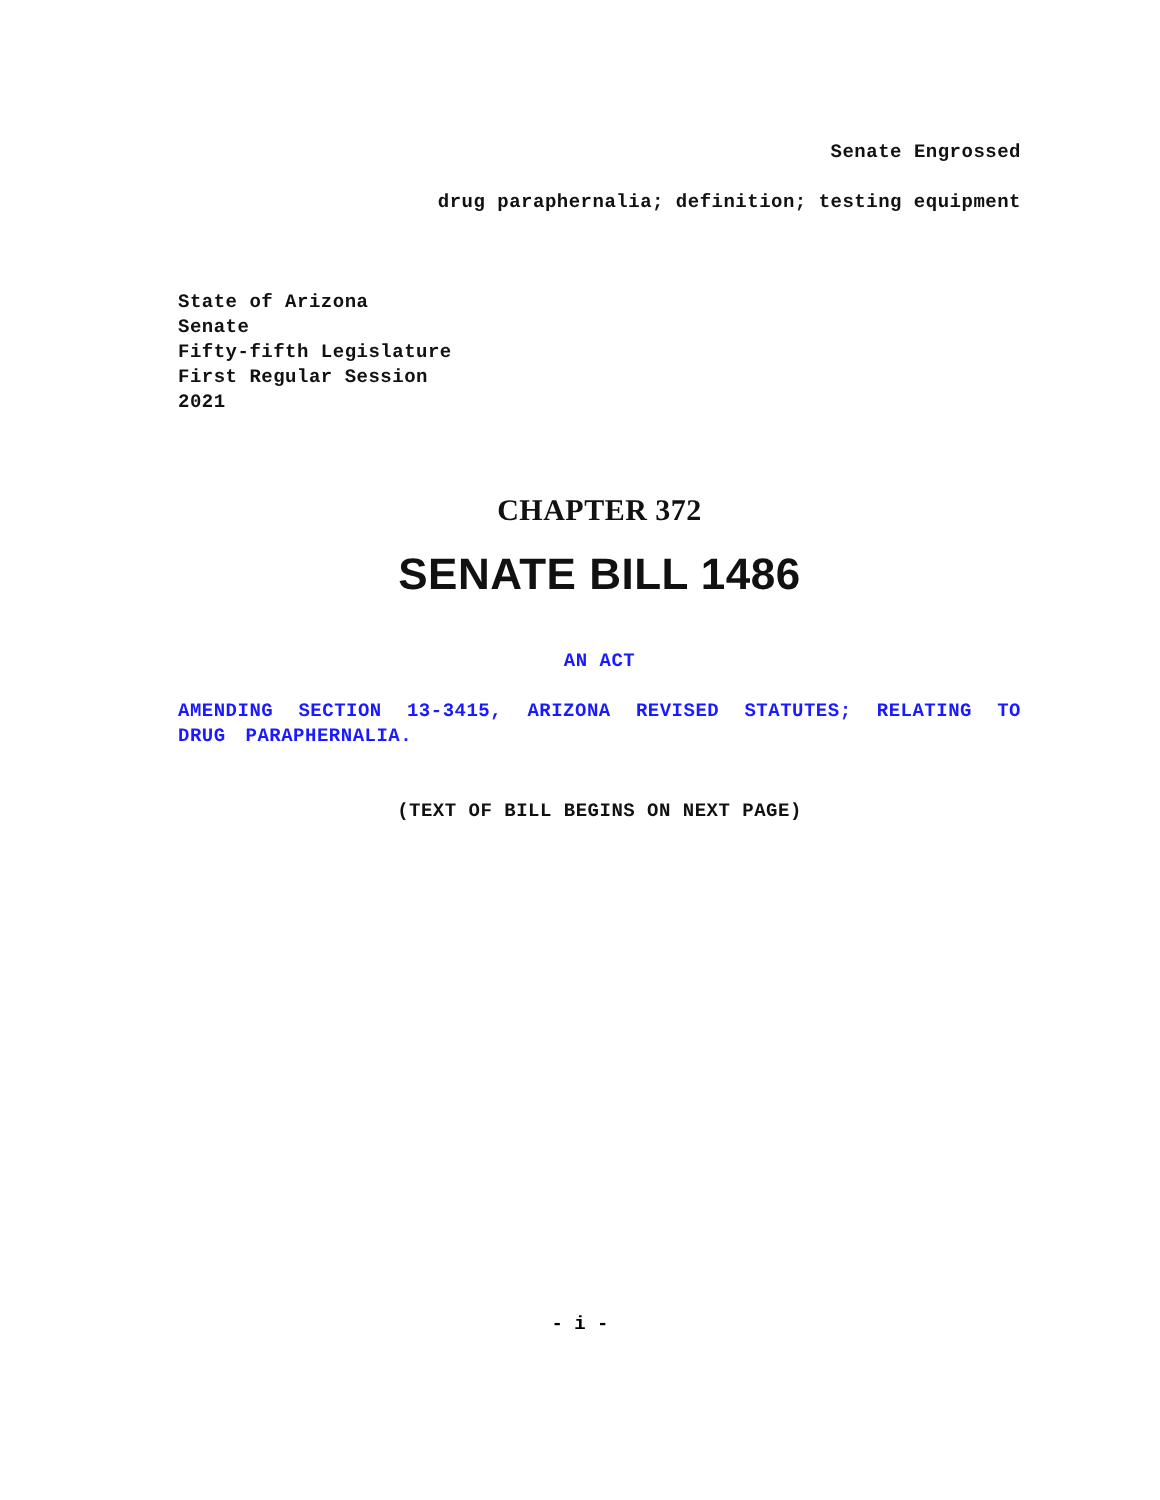Senate Engrossed
drug paraphernalia; definition; testing equipment
State of Arizona
Senate
Fifty-fifth Legislature
First Regular Session
2021
CHAPTER 372
SENATE BILL 1486
AN ACT
AMENDING SECTION 13-3415, ARIZONA REVISED STATUTES; RELATING TO DRUG PARAPHERNALIA.
(TEXT OF BILL BEGINS ON NEXT PAGE)
- i -